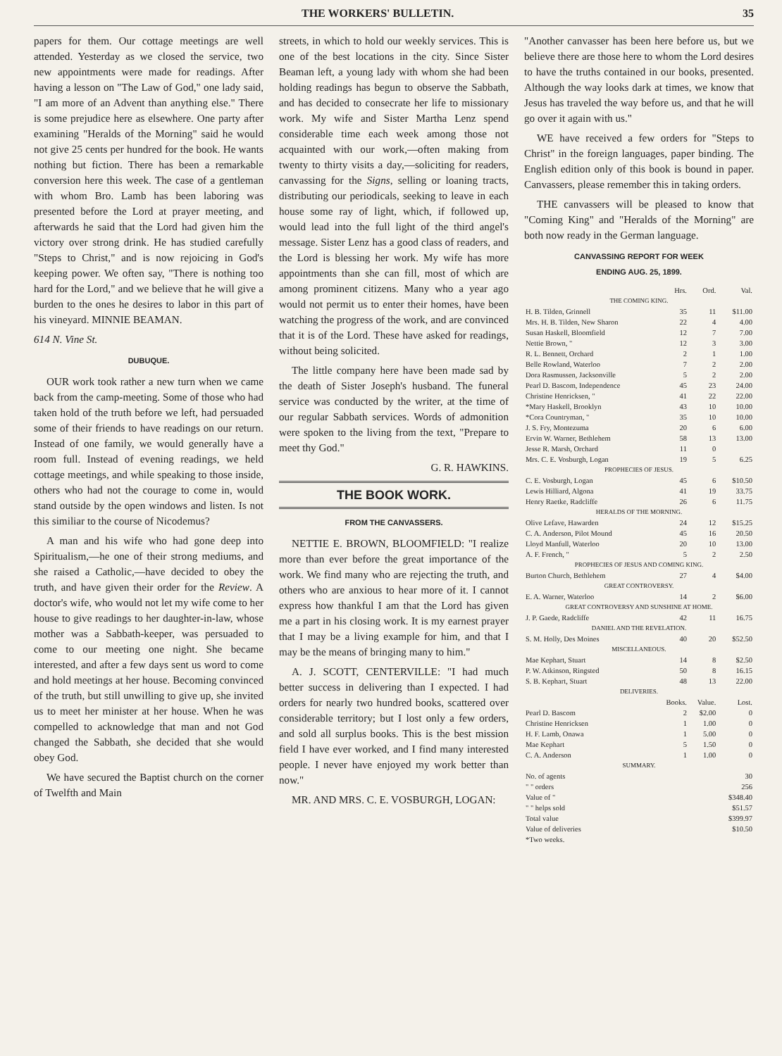THE WORKERS' BULLETIN. 35
papers for them. Our cottage meetings are well attended. Yesterday as we closed the service, two new appointments were made for readings. After having a lesson on "The Law of God," one lady said, "I am more of an Advent than anything else." There is some prejudice here as elsewhere. One party after examining "Heralds of the Morning" said he would not give 25 cents per hundred for the book. He wants nothing but fiction. There has been a remarkable conversion here this week. The case of a gentleman with whom Bro. Lamb has been laboring was presented before the Lord at prayer meeting, and afterwards he said that the Lord had given him the victory over strong drink. He has studied carefully "Steps to Christ," and is now rejoicing in God's keeping power. We often say, "There is nothing too hard for the Lord," and we believe that he will give a burden to the ones he desires to labor in this part of his vineyard. MINNIE BEAMAN.
614 N. Vine St.
DUBUQUE.
OUR work took rather a new turn when we came back from the camp-meeting. Some of those who had taken hold of the truth before we left, had persuaded some of their friends to have readings on our return. Instead of one family, we would generally have a room full. Instead of evening readings, we held cottage meetings, and while speaking to those inside, others who had not the courage to come in, would stand outside by the open windows and listen. Is not this similiar to the course of Nicodemus?
A man and his wife who had gone deep into Spiritualism,—he one of their strong mediums, and she raised a Catholic,—have decided to obey the truth, and have given their order for the Review. A doctor's wife, who would not let my wife come to her house to give readings to her daughter-in-law, whose mother was a Sabbath-keeper, was persuaded to come to our meeting one night. She became interested, and after a few days sent us word to come and hold meetings at her house. Becoming convinced of the truth, but still unwilling to give up, she invited us to meet her minister at her house. When he was compelled to acknowledge that man and not God changed the Sabbath, she decided that she would obey God.
We have secured the Baptist church on the corner of Twelfth and Main
streets, in which to hold our weekly services. This is one of the best locations in the city. Since Sister Beaman left, a young lady with whom she had been holding readings has begun to observe the Sabbath, and has decided to consecrate her life to missionary work. My wife and Sister Martha Lenz spend considerable time each week among those not acquainted with our work,—often making from twenty to thirty visits a day,—soliciting for readers, canvassing for the Signs, selling or loaning tracts, distributing our periodicals, seeking to leave in each house some ray of light, which, if followed up, would lead into the full light of the third angel's message. Sister Lenz has a good class of readers, and the Lord is blessing her work. My wife has more appointments than she can fill, most of which are among prominent citizens. Many who a year ago would not permit us to enter their homes, have been watching the progress of the work, and are convinced that it is of the Lord. These have asked for readings, without being solicited.
The little company here have been made sad by the death of Sister Joseph's husband. The funeral service was conducted by the writer, at the time of our regular Sabbath services. Words of admonition were spoken to the living from the text, "Prepare to meet thy God."
G. R. HAWKINS.
THE BOOK WORK.
FROM THE CANVASSERS.
NETTIE E. BROWN, BLOOMFIELD: "I realize more than ever before the great importance of the work. We find many who are rejecting the truth, and others who are anxious to hear more of it. I cannot express how thankful I am that the Lord has given me a part in his closing work. It is my earnest prayer that I may be a living example for him, and that I may be the means of bringing many to him."
A. J. SCOTT, CENTERVILLE: "I had much better success in delivering than I expected. I had orders for nearly two hundred books, scattered over considerable territory; but I lost only a few orders, and sold all surplus books. This is the best mission field I have ever worked, and I find many interested people. I never have enjoyed my work better than now."
MR. AND MRS. C. E. VOSBURGH, LOGAN:
"Another canvasser has been here before us, but we believe there are those here to whom the Lord desires to have the truths contained in our books, presented. Although the way looks dark at times, we know that Jesus has traveled the way before us, and that he will go over it again with us."
WE have received a few orders for "Steps to Christ" in the foreign languages, paper binding. The English edition only of this book is bound in paper. Canvassers, please remember this in taking orders.
THE canvassers will be pleased to know that "Coming King" and "Heralds of the Morning" are both now ready in the German language.
CANVASSING REPORT FOR WEEK
ENDING AUG. 25, 1899.
| | Hrs. | Ord. | Val. |
| THE COMING KING. | | | |
| H. B. Tilden, Grinnell | 35 | 11 | $11.00 |
| Mrs. H. B. Tilden, New Sharon | 22 | 4 | 4.00 |
| Susan Haskell, Bloomfield | 12 | 7 | 7.00 |
| Nettie Brown, " | 12 | 3 | 3.00 |
| R. L. Bennett, Orchard | 2 | 1 | 1.00 |
| Belle Rowland, Waterloo | 7 | 2 | 2.00 |
| Dora Rasmussen, Jacksonville | 5 | 2 | 2.00 |
| Pearl D. Bascom, Independence | 45 | 23 | 24.00 |
| Christine Henricksen, " | 41 | 22 | 22.00 |
| *Mary Haskell, Brooklyn | 43 | 10 | 10.00 |
| *Cora Countryman, " | 35 | 10 | 10.00 |
| J. S. Fry, Montezuma | 20 | 6 | 6.00 |
| Ervin W. Warner, Bethlehem | 58 | 13 | 13.00 |
| Jesse R. Marsh, Orchard | 11 | 0 | |
| Mrs. C. E. Vosburgh, Logan | 19 | 5 | 6.25 |
| PROPHECIES OF JESUS. | | | |
| C. E. Vosburgh, Logan | 45 | 6 | $10.50 |
| Lewis Hilliard, Algona | 41 | 19 | 33.75 |
| Henry Raetke, Radcliffe | 26 | 6 | 11.75 |
| HERALDS OF THE MORNING. | | | |
| Olive Lefave, Hawarden | 24 | 12 | $15.25 |
| C. A. Anderson, Pilot Mound | 45 | 16 | 20.50 |
| Lloyd Manfull, Waterloo | 20 | 10 | 13.00 |
| A. F. French, " | 5 | 2 | 2.50 |
| PROPHECIES OF JESUS AND COMING KING. | | | |
| Burton Church, Bethlehem | 27 | 4 | $4.00 |
| GREAT CONTROVERSY. | | | |
| E. A. Warner, Waterloo | 14 | 2 | $6.00 |
| GREAT CONTROVERSY AND SUNSHINE AT HOME. | | | |
| J. P. Gaede, Radcliffe | 42 | 11 | 16.75 |
| DANIEL AND THE REVELATION. | | | |
| S. M. Holly, Des Moines | 40 | 20 | $52.50 |
| MISCELLANEOUS. | | | |
| Mae Kephart, Stuart | 14 | 8 | $2.50 |
| P. W. Atkinson, Ringsted | 50 | 8 | 16.15 |
| S. B. Kephart, Stuart | 48 | 13 | 22.00 |
| DELIVERIES. | | | |
| | Books. | Value. | Lost. |
| Pearl D. Bascom | 2 | $2.00 | 0 |
| Christine Henricksen | 1 | 1.00 | 0 |
| H. F. Lamb, Onawa | 1 | 5.00 | 0 |
| Mae Kephart | 5 | 1.50 | 0 |
| C. A. Anderson | 1 | 1.00 | 0 |
| SUMMARY. | | | |
| No. of agents | | | 30 |
| " " orders | | | 256 |
| Value of " | | | $348.40 |
| " " helps sold | | | $51.57 |
| Total value | | | $399.97 |
| Value of deliveries | | | $10.50 |
| *Two weeks. | | | |